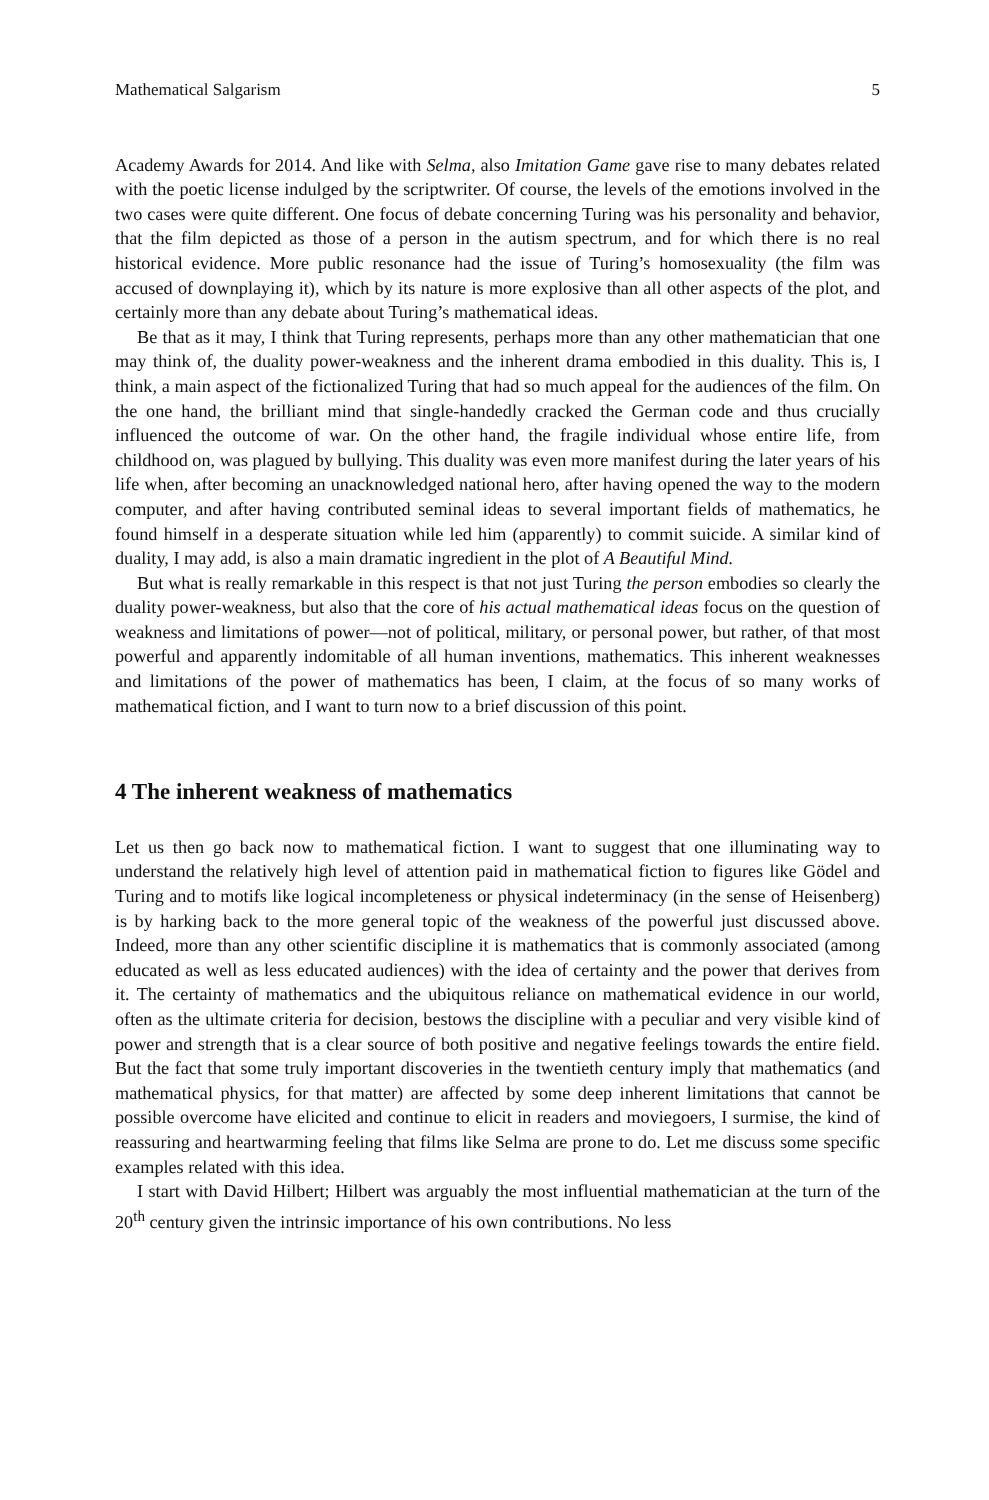Mathematical Salgarism 5
Academy Awards for 2014. And like with Selma, also Imitation Game gave rise to many debates related with the poetic license indulged by the scriptwriter. Of course, the levels of the emotions involved in the two cases were quite different. One focus of debate concerning Turing was his personality and behavior, that the film depicted as those of a person in the autism spectrum, and for which there is no real historical evidence. More public resonance had the issue of Turing’s homosexuality (the film was accused of downplaying it), which by its nature is more explosive than all other aspects of the plot, and certainly more than any debate about Turing’s mathematical ideas.
Be that as it may, I think that Turing represents, perhaps more than any other mathematician that one may think of, the duality power-weakness and the inherent drama embodied in this duality. This is, I think, a main aspect of the fictionalized Turing that had so much appeal for the audiences of the film. On the one hand, the brilliant mind that single-handedly cracked the German code and thus crucially influenced the outcome of war. On the other hand, the fragile individual whose entire life, from childhood on, was plagued by bullying. This duality was even more manifest during the later years of his life when, after becoming an unacknowledged national hero, after having opened the way to the modern computer, and after having contributed seminal ideas to several important fields of mathematics, he found himself in a desperate situation while led him (apparently) to commit suicide. A similar kind of duality, I may add, is also a main dramatic ingredient in the plot of A Beautiful Mind.
But what is really remarkable in this respect is that not just Turing the person embodies so clearly the duality power-weakness, but also that the core of his actual mathematical ideas focus on the question of weakness and limitations of power—not of political, military, or personal power, but rather, of that most powerful and apparently indomitable of all human inventions, mathematics. This inherent weaknesses and limitations of the power of mathematics has been, I claim, at the focus of so many works of mathematical fiction, and I want to turn now to a brief discussion of this point.
4 The inherent weakness of mathematics
Let us then go back now to mathematical fiction. I want to suggest that one illuminating way to understand the relatively high level of attention paid in mathematical fiction to figures like Gödel and Turing and to motifs like logical incompleteness or physical indeterminacy (in the sense of Heisenberg) is by harking back to the more general topic of the weakness of the powerful just discussed above. Indeed, more than any other scientific discipline it is mathematics that is commonly associated (among educated as well as less educated audiences) with the idea of certainty and the power that derives from it. The certainty of mathematics and the ubiquitous reliance on mathematical evidence in our world, often as the ultimate criteria for decision, bestows the discipline with a peculiar and very visible kind of power and strength that is a clear source of both positive and negative feelings towards the entire field. But the fact that some truly important discoveries in the twentieth century imply that mathematics (and mathematical physics, for that matter) are affected by some deep inherent limitations that cannot be possible overcome have elicited and continue to elicit in readers and moviegoers, I surmise, the kind of reassuring and heartwarming feeling that films like Selma are prone to do. Let me discuss some specific examples related with this idea.
I start with David Hilbert; Hilbert was arguably the most influential mathematician at the turn of the 20<sup>th</sup> century given the intrinsic importance of his own contributions. No less